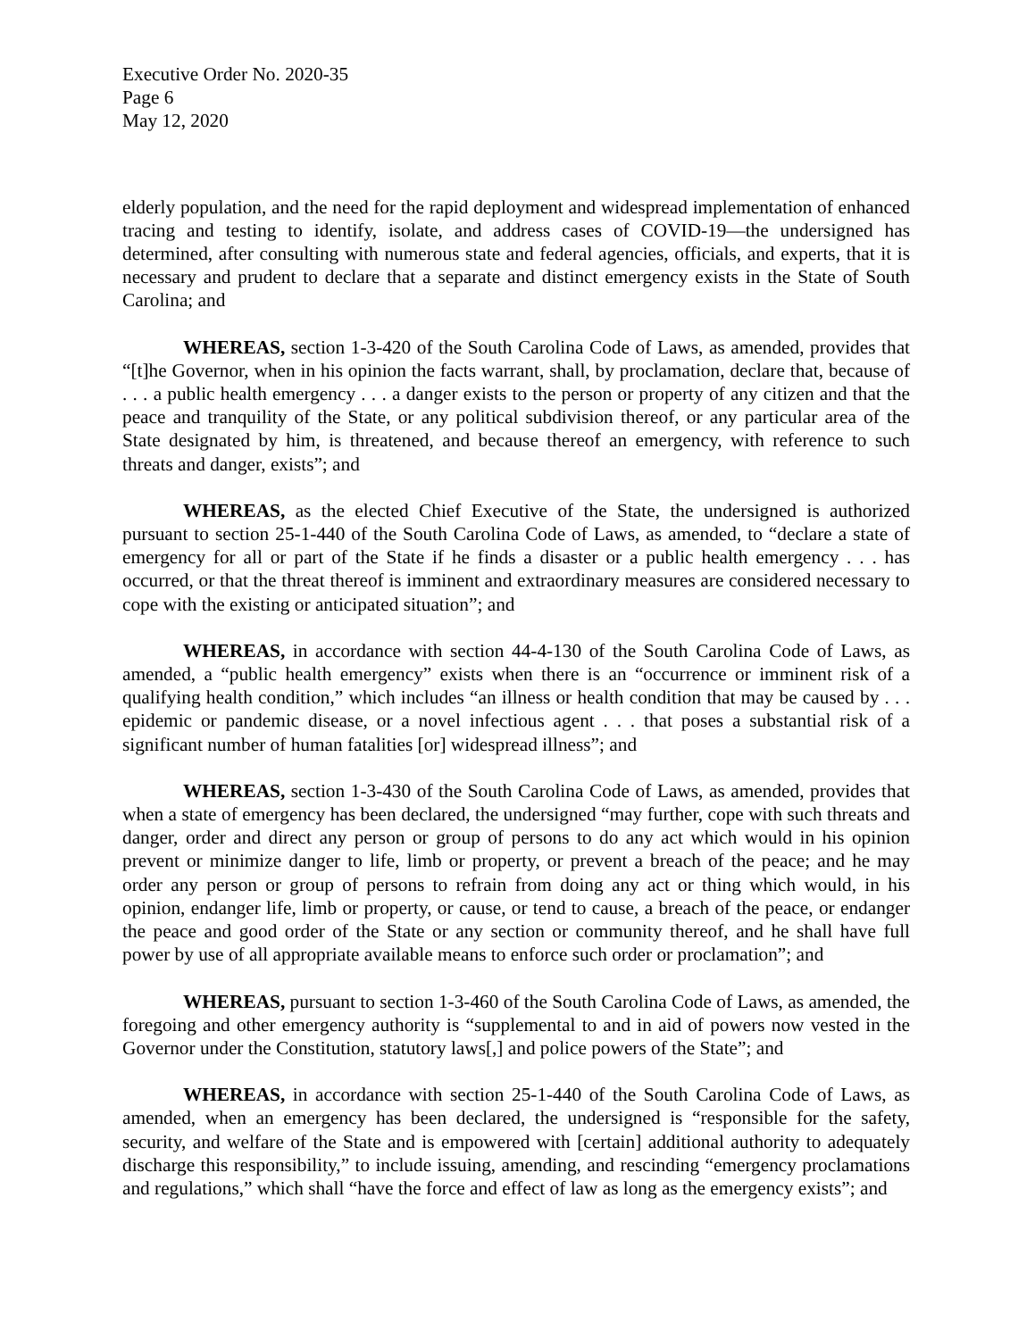Executive Order No. 2020-35
Page 6
May 12, 2020
elderly population, and the need for the rapid deployment and widespread implementation of enhanced tracing and testing to identify, isolate, and address cases of COVID-19—the undersigned has determined, after consulting with numerous state and federal agencies, officials, and experts, that it is necessary and prudent to declare that a separate and distinct emergency exists in the State of South Carolina; and
WHEREAS, section 1-3-420 of the South Carolina Code of Laws, as amended, provides that “[t]he Governor, when in his opinion the facts warrant, shall, by proclamation, declare that, because of . . . a public health emergency . . . a danger exists to the person or property of any citizen and that the peace and tranquility of the State, or any political subdivision thereof, or any particular area of the State designated by him, is threatened, and because thereof an emergency, with reference to such threats and danger, exists”; and
WHEREAS, as the elected Chief Executive of the State, the undersigned is authorized pursuant to section 25-1-440 of the South Carolina Code of Laws, as amended, to “declare a state of emergency for all or part of the State if he finds a disaster or a public health emergency . . . has occurred, or that the threat thereof is imminent and extraordinary measures are considered necessary to cope with the existing or anticipated situation”; and
WHEREAS, in accordance with section 44-4-130 of the South Carolina Code of Laws, as amended, a “public health emergency” exists when there is an “occurrence or imminent risk of a qualifying health condition,” which includes “an illness or health condition that may be caused by . . . epidemic or pandemic disease, or a novel infectious agent . . . that poses a substantial risk of a significant number of human fatalities [or] widespread illness”; and
WHEREAS, section 1-3-430 of the South Carolina Code of Laws, as amended, provides that when a state of emergency has been declared, the undersigned “may further, cope with such threats and danger, order and direct any person or group of persons to do any act which would in his opinion prevent or minimize danger to life, limb or property, or prevent a breach of the peace; and he may order any person or group of persons to refrain from doing any act or thing which would, in his opinion, endanger life, limb or property, or cause, or tend to cause, a breach of the peace, or endanger the peace and good order of the State or any section or community thereof, and he shall have full power by use of all appropriate available means to enforce such order or proclamation”; and
WHEREAS, pursuant to section 1-3-460 of the South Carolina Code of Laws, as amended, the foregoing and other emergency authority is “supplemental to and in aid of powers now vested in the Governor under the Constitution, statutory laws[,] and police powers of the State”; and
WHEREAS, in accordance with section 25-1-440 of the South Carolina Code of Laws, as amended, when an emergency has been declared, the undersigned is “responsible for the safety, security, and welfare of the State and is empowered with [certain] additional authority to adequately discharge this responsibility,” to include issuing, amending, and rescinding “emergency proclamations and regulations,” which shall “have the force and effect of law as long as the emergency exists”; and